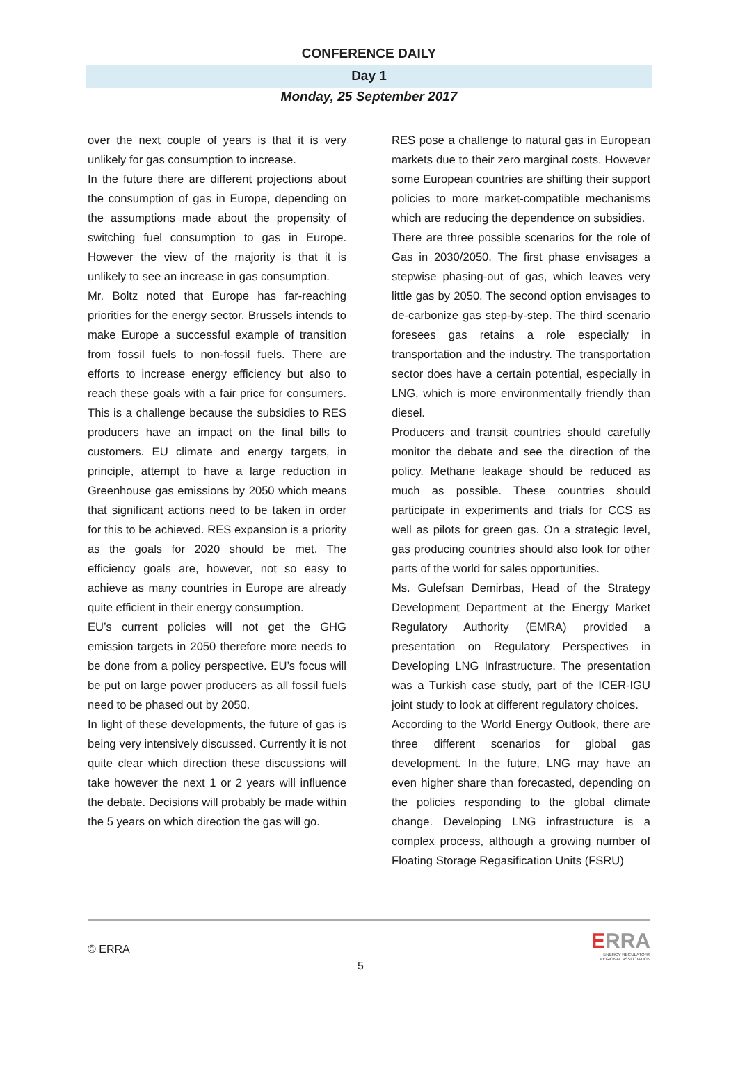CONFERENCE DAILY
Day 1
Monday, 25 September 2017
over the next couple of years is that it is very unlikely for gas consumption to increase.
In the future there are different projections about the consumption of gas in Europe, depending on the assumptions made about the propensity of switching fuel consumption to gas in Europe. However the view of the majority is that it is unlikely to see an increase in gas consumption.
Mr. Boltz noted that Europe has far-reaching priorities for the energy sector. Brussels intends to make Europe a successful example of transition from fossil fuels to non-fossil fuels. There are efforts to increase energy efficiency but also to reach these goals with a fair price for consumers. This is a challenge because the subsidies to RES producers have an impact on the final bills to customers. EU climate and energy targets, in principle, attempt to have a large reduction in Greenhouse gas emissions by 2050 which means that significant actions need to be taken in order for this to be achieved. RES expansion is a priority as the goals for 2020 should be met. The efficiency goals are, however, not so easy to achieve as many countries in Europe are already quite efficient in their energy consumption.
EU’s current policies will not get the GHG emission targets in 2050 therefore more needs to be done from a policy perspective. EU’s focus will be put on large power producers as all fossil fuels need to be phased out by 2050.
In light of these developments, the future of gas is being very intensively discussed. Currently it is not quite clear which direction these discussions will take however the next 1 or 2 years will influence the debate. Decisions will probably be made within the 5 years on which direction the gas will go.
RES pose a challenge to natural gas in European markets due to their zero marginal costs. However some European countries are shifting their support policies to more market-compatible mechanisms which are reducing the dependence on subsidies.
There are three possible scenarios for the role of Gas in 2030/2050. The first phase envisages a stepwise phasing-out of gas, which leaves very little gas by 2050. The second option envisages to de-carbonize gas step-by-step. The third scenario foresees gas retains a role especially in transportation and the industry. The transportation sector does have a certain potential, especially in LNG, which is more environmentally friendly than diesel.
Producers and transit countries should carefully monitor the debate and see the direction of the policy. Methane leakage should be reduced as much as possible. These countries should participate in experiments and trials for CCS as well as pilots for green gas. On a strategic level, gas producing countries should also look for other parts of the world for sales opportunities.
Ms. Gulefsan Demirbas, Head of the Strategy Development Department at the Energy Market Regulatory Authority (EMRA) provided a presentation on Regulatory Perspectives in Developing LNG Infrastructure. The presentation was a Turkish case study, part of the ICER-IGU joint study to look at different regulatory choices.
According to the World Energy Outlook, there are three different scenarios for global gas development. In the future, LNG may have an even higher share than forecasted, depending on the policies responding to the global climate change. Developing LNG infrastructure is a complex process, although a growing number of Floating Storage Regasification Units (FSRU)
© ERRA
5
ERRA
ENERGY REGULATORS
REGIONAL ASSOCIATION